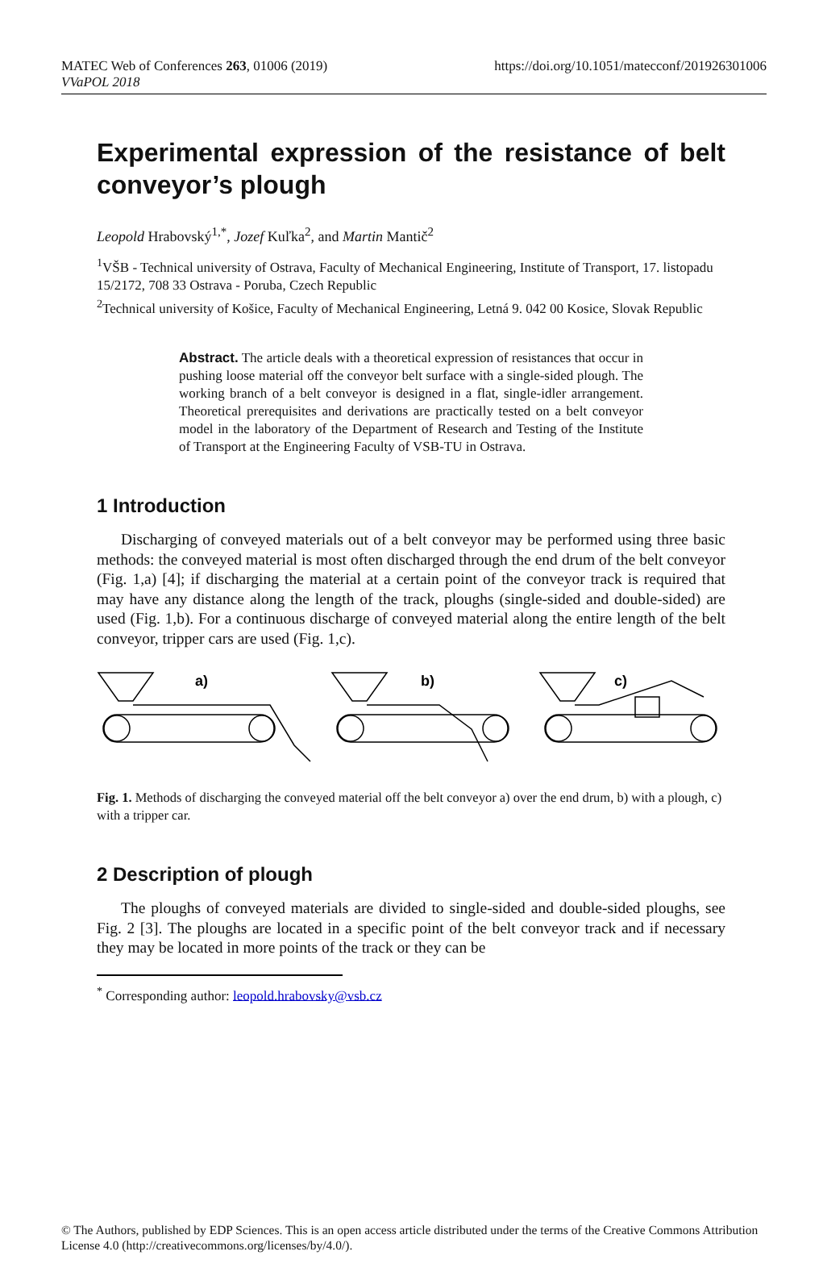MATEC Web of Conferences 263, 01006 (2019)
VVaPOL 2018
https://doi.org/10.1051/matecconf/201926301006
Experimental expression of the resistance of belt conveyor’s plough
Leopold Hrabovský<sup>1,*</sup>, Jozef Kuľka<sup>2</sup>, and Martin Mantič<sup>2</sup>
<sup>1</sup> VŠB - Technical university of Ostrava, Faculty of Mechanical Engineering, Institute of Transport, 17. listopadu 15/2172, 708 33 Ostrava - Poruba, Czech Republic
<sup>2</sup> Technical university of Košice, Faculty of Mechanical Engineering, Letná 9. 042 00 Kosice, Slovak Republic
Abstract. The article deals with a theoretical expression of resistances that occur in pushing loose material off the conveyor belt surface with a single-sided plough. The working branch of a belt conveyor is designed in a flat, single-idler arrangement. Theoretical prerequisites and derivations are practically tested on a belt conveyor model in the laboratory of the Department of Research and Testing of the Institute of Transport at the Engineering Faculty of VSB-TU in Ostrava.
1 Introduction
Discharging of conveyed materials out of a belt conveyor may be performed using three basic methods: the conveyed material is most often discharged through the end drum of the belt conveyor (Fig. 1,a) [4]; if discharging the material at a certain point of the conveyor track is required that may have any distance along the length of the track, ploughs (single-sided and double-sided) are used (Fig. 1,b). For a continuous discharge of conveyed material along the entire length of the belt conveyor, tripper cars are used (Fig. 1,c).
a)
b)
c)
Fig. 1. Methods of discharging the conveyed material off the belt conveyor a) over the end drum, b) with a plough, c) with a tripper car.
2 Description of plough
The ploughs of conveyed materials are divided to single-sided and double-sided ploughs, see Fig. 2 [3]. The ploughs are located in a specific point of the belt conveyor track and if necessary they may be located in more points of the track or they can be
<sup>*</sup> Corresponding author: leopold.hrabovsky@vsb.cz
© The Authors, published by EDP Sciences. This is an open access article distributed under the terms of the Creative Commons Attribution License 4.0 (http://creativecommons.org/licenses/by/4.0/).